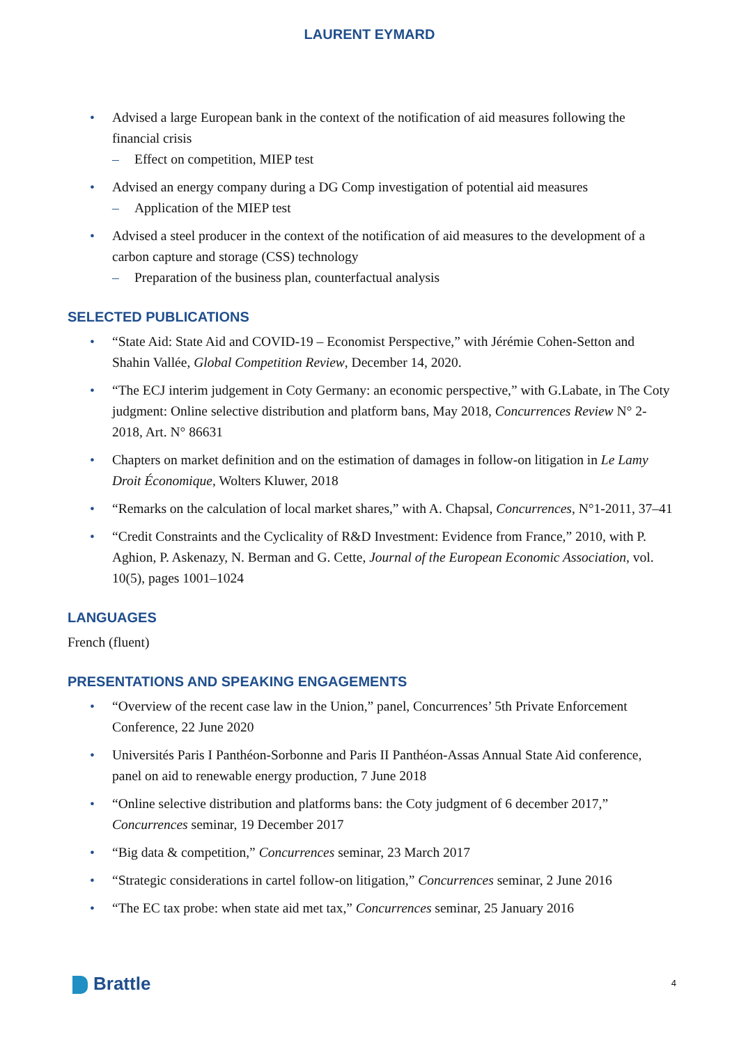LAURENT EYMARD
• Advised a large European bank in the context of the notification of aid measures following the financial crisis
– Effect on competition, MIEP test
• Advised an energy company during a DG Comp investigation of potential aid measures
– Application of the MIEP test
• Advised a steel producer in the context of the notification of aid measures to the development of a carbon capture and storage (CSS) technology
– Preparation of the business plan, counterfactual analysis
SELECTED PUBLICATIONS
• “State Aid: State Aid and COVID-19 – Economist Perspective,” with Jérémie Cohen-Setton and Shahin Vallée, Global Competition Review, December 14, 2020.
• “The ECJ interim judgement in Coty Germany: an economic perspective,” with G.Labate, in The Coty judgment: Online selective distribution and platform bans, May 2018, Concurrences Review N° 2-2018, Art. N° 86631
• Chapters on market definition and on the estimation of damages in follow-on litigation in Le Lamy Droit Économique, Wolters Kluwer, 2018
• “Remarks on the calculation of local market shares,” with A. Chapsal, Concurrences, N°1-2011, 37–41
• “Credit Constraints and the Cyclicality of R&D Investment: Evidence from France,” 2010, with P. Aghion, P. Askenazy, N. Berman and G. Cette, Journal of the European Economic Association, vol. 10(5), pages 1001–1024
LANGUAGES
French (fluent)
PRESENTATIONS AND SPEAKING ENGAGEMENTS
• “Overview of the recent case law in the Union,” panel, Concurrences’ 5th Private Enforcement Conference, 22 June 2020
• Universités Paris I Panthéon-Sorbonne and Paris II Panthéon-Assas Annual State Aid conference, panel on aid to renewable energy production, 7 June 2018
• “Online selective distribution and platforms bans: the Coty judgment of 6 december 2017,” Concurrences seminar, 19 December 2017
• “Big data & competition,” Concurrences seminar, 23 March 2017
• “Strategic considerations in cartel follow-on litigation,” Concurrences seminar, 2 June 2016
• “The EC tax probe: when state aid met tax,” Concurrences seminar, 25 January 2016
Brattle
4